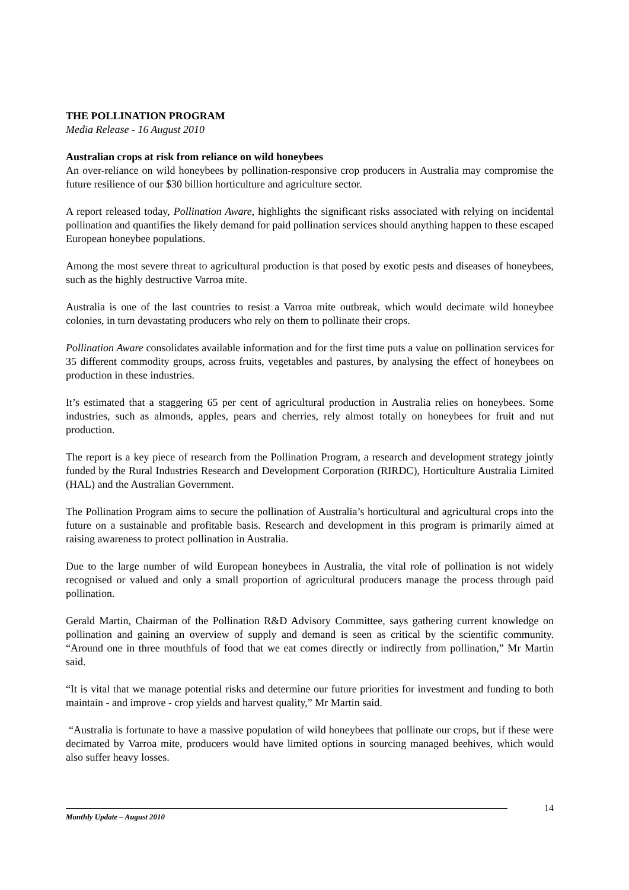THE POLLINATION PROGRAM
Media Release - 16 August 2010
Australian crops at risk from reliance on wild honeybees
An over-reliance on wild honeybees by pollination-responsive crop producers in Australia may compromise the future resilience of our $30 billion horticulture and agriculture sector.
A report released today, Pollination Aware, highlights the significant risks associated with relying on incidental pollination and quantifies the likely demand for paid pollination services should anything happen to these escaped European honeybee populations.
Among the most severe threat to agricultural production is that posed by exotic pests and diseases of honeybees, such as the highly destructive Varroa mite.
Australia is one of the last countries to resist a Varroa mite outbreak, which would decimate wild honeybee colonies, in turn devastating producers who rely on them to pollinate their crops.
Pollination Aware consolidates available information and for the first time puts a value on pollination services for 35 different commodity groups, across fruits, vegetables and pastures, by analysing the effect of honeybees on production in these industries.
It’s estimated that a staggering 65 per cent of agricultural production in Australia relies on honeybees. Some industries, such as almonds, apples, pears and cherries, rely almost totally on honeybees for fruit and nut production.
The report is a key piece of research from the Pollination Program, a research and development strategy jointly funded by the Rural Industries Research and Development Corporation (RIRDC), Horticulture Australia Limited (HAL) and the Australian Government.
The Pollination Program aims to secure the pollination of Australia’s horticultural and agricultural crops into the future on a sustainable and profitable basis. Research and development in this program is primarily aimed at raising awareness to protect pollination in Australia.
Due to the large number of wild European honeybees in Australia, the vital role of pollination is not widely recognised or valued and only a small proportion of agricultural producers manage the process through paid pollination.
Gerald Martin, Chairman of the Pollination R&D Advisory Committee, says gathering current knowledge on pollination and gaining an overview of supply and demand is seen as critical by the scientific community. “Around one in three mouthfuls of food that we eat comes directly or indirectly from pollination,” Mr Martin said.
“It is vital that we manage potential risks and determine our future priorities for investment and funding to both maintain - and improve - crop yields and harvest quality,” Mr Martin said.
“Australia is fortunate to have a massive population of wild honeybees that pollinate our crops, but if these were decimated by Varroa mite, producers would have limited options in sourcing managed beehives, which would also suffer heavy losses.
14
Monthly Update – August 2010